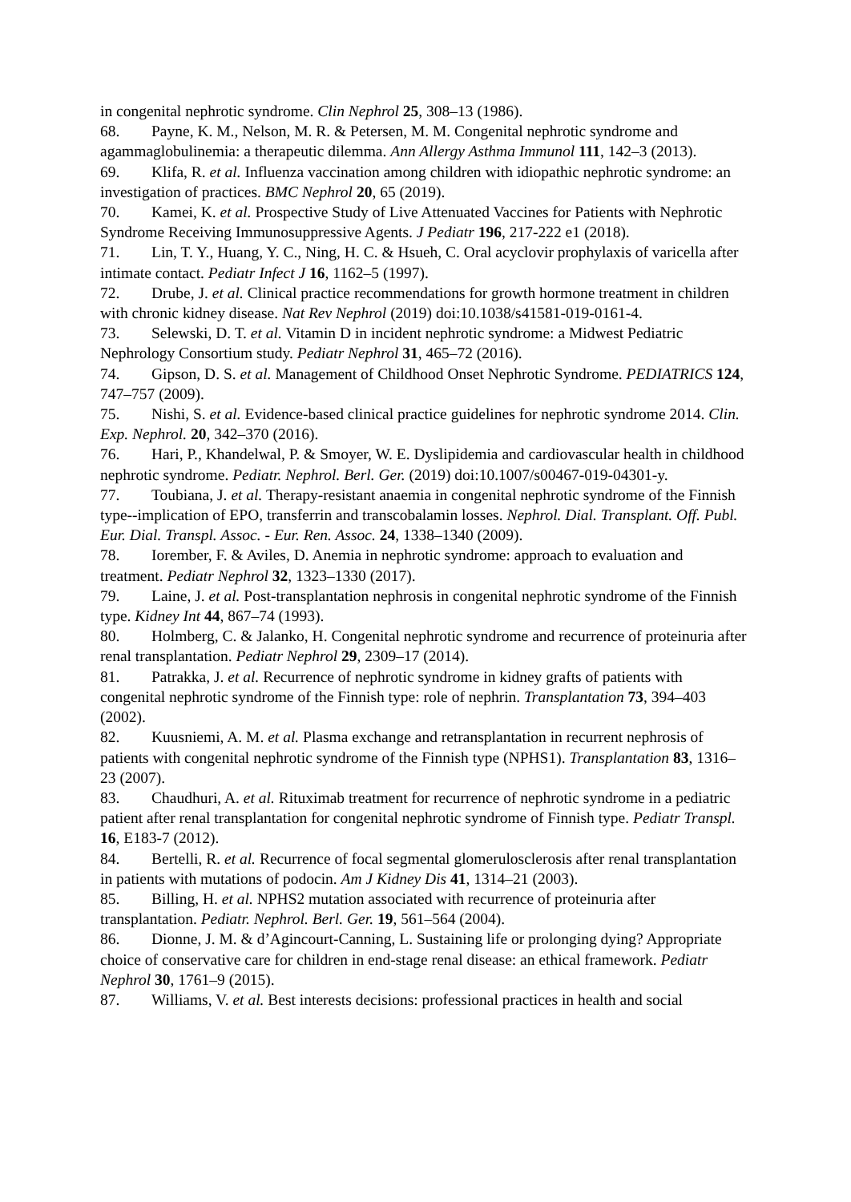in congenital nephrotic syndrome. Clin Nephrol 25, 308–13 (1986).
68. Payne, K. M., Nelson, M. R. & Petersen, M. M. Congenital nephrotic syndrome and agammaglobulinemia: a therapeutic dilemma. Ann Allergy Asthma Immunol 111, 142–3 (2013).
69. Klifa, R. et al. Influenza vaccination among children with idiopathic nephrotic syndrome: an investigation of practices. BMC Nephrol 20, 65 (2019).
70. Kamei, K. et al. Prospective Study of Live Attenuated Vaccines for Patients with Nephrotic Syndrome Receiving Immunosuppressive Agents. J Pediatr 196, 217-222 e1 (2018).
71. Lin, T. Y., Huang, Y. C., Ning, H. C. & Hsueh, C. Oral acyclovir prophylaxis of varicella after intimate contact. Pediatr Infect J 16, 1162–5 (1997).
72. Drube, J. et al. Clinical practice recommendations for growth hormone treatment in children with chronic kidney disease. Nat Rev Nephrol (2019) doi:10.1038/s41581-019-0161-4.
73. Selewski, D. T. et al. Vitamin D in incident nephrotic syndrome: a Midwest Pediatric Nephrology Consortium study. Pediatr Nephrol 31, 465–72 (2016).
74. Gipson, D. S. et al. Management of Childhood Onset Nephrotic Syndrome. PEDIATRICS 124, 747–757 (2009).
75. Nishi, S. et al. Evidence-based clinical practice guidelines for nephrotic syndrome 2014. Clin. Exp. Nephrol. 20, 342–370 (2016).
76. Hari, P., Khandelwal, P. & Smoyer, W. E. Dyslipidemia and cardiovascular health in childhood nephrotic syndrome. Pediatr. Nephrol. Berl. Ger. (2019) doi:10.1007/s00467-019-04301-y.
77. Toubiana, J. et al. Therapy-resistant anaemia in congenital nephrotic syndrome of the Finnish type--implication of EPO, transferrin and transcobalamin losses. Nephrol. Dial. Transplant. Off. Publ. Eur. Dial. Transpl. Assoc. - Eur. Ren. Assoc. 24, 1338–1340 (2009).
78. Iorember, F. & Aviles, D. Anemia in nephrotic syndrome: approach to evaluation and treatment. Pediatr Nephrol 32, 1323–1330 (2017).
79. Laine, J. et al. Post-transplantation nephrosis in congenital nephrotic syndrome of the Finnish type. Kidney Int 44, 867–74 (1993).
80. Holmberg, C. & Jalanko, H. Congenital nephrotic syndrome and recurrence of proteinuria after renal transplantation. Pediatr Nephrol 29, 2309–17 (2014).
81. Patrakka, J. et al. Recurrence of nephrotic syndrome in kidney grafts of patients with congenital nephrotic syndrome of the Finnish type: role of nephrin. Transplantation 73, 394–403 (2002).
82. Kuusniemi, A. M. et al. Plasma exchange and retransplantation in recurrent nephrosis of patients with congenital nephrotic syndrome of the Finnish type (NPHS1). Transplantation 83, 1316–23 (2007).
83. Chaudhuri, A. et al. Rituximab treatment for recurrence of nephrotic syndrome in a pediatric patient after renal transplantation for congenital nephrotic syndrome of Finnish type. Pediatr Transpl. 16, E183-7 (2012).
84. Bertelli, R. et al. Recurrence of focal segmental glomerulosclerosis after renal transplantation in patients with mutations of podocin. Am J Kidney Dis 41, 1314–21 (2003).
85. Billing, H. et al. NPHS2 mutation associated with recurrence of proteinuria after transplantation. Pediatr. Nephrol. Berl. Ger. 19, 561–564 (2004).
86. Dionne, J. M. & d’Agincourt-Canning, L. Sustaining life or prolonging dying? Appropriate choice of conservative care for children in end-stage renal disease: an ethical framework. Pediatr Nephrol 30, 1761–9 (2015).
87. Williams, V. et al. Best interests decisions: professional practices in health and social